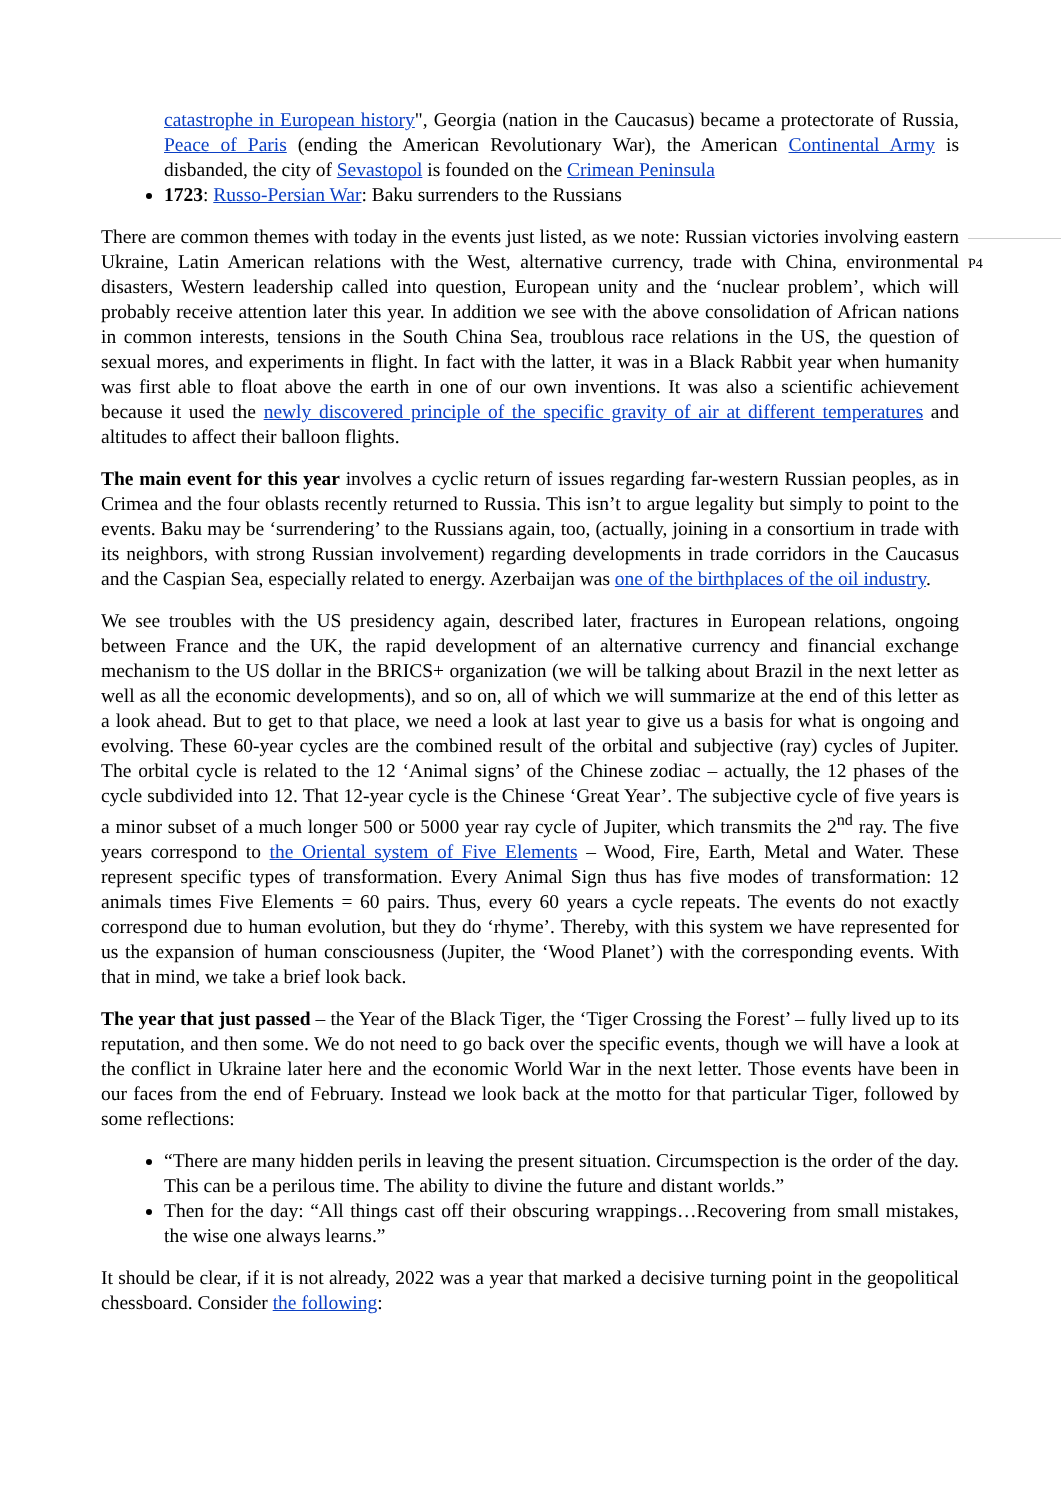catastrophe in European history", Georgia (nation in the Caucasus) became a protectorate of Russia, Peace of Paris (ending the American Revolutionary War), the American Continental Army is disbanded, the city of Sevastopol is founded on the Crimean Peninsula
1723: Russo-Persian War: Baku surrenders to the Russians
There are common themes with today in the events just listed, as we note: Russian victories involving eastern Ukraine, Latin American relations with the West, alternative currency, trade with China, environmental disasters, Western leadership called into question, European unity and the ‘nuclear problem’, which will probably receive attention later this year. In addition we see with the above consolidation of African nations in common interests, tensions in the South China Sea, troublous race relations in the US, the question of sexual mores, and experiments in flight. In fact with the latter, it was in a Black Rabbit year when humanity was first able to float above the earth in one of our own inventions. It was also a scientific achievement because it used the newly discovered principle of the specific gravity of air at different temperatures and altitudes to affect their balloon flights.
The main event for this year involves a cyclic return of issues regarding far-western Russian peoples, as in Crimea and the four oblasts recently returned to Russia. This isn’t to argue legality but simply to point to the events. Baku may be ‘surrendering’ to the Russians again, too, (actually, joining in a consortium in trade with its neighbors, with strong Russian involvement) regarding developments in trade corridors in the Caucasus and the Caspian Sea, especially related to energy. Azerbaijan was one of the birthplaces of the oil industry.
We see troubles with the US presidency again, described later, fractures in European relations, ongoing between France and the UK, the rapid development of an alternative currency and financial exchange mechanism to the US dollar in the BRICS+ organization (we will be talking about Brazil in the next letter as well as all the economic developments), and so on, all of which we will summarize at the end of this letter as a look ahead. But to get to that place, we need a look at last year to give us a basis for what is ongoing and evolving. These 60-year cycles are the combined result of the orbital and subjective (ray) cycles of Jupiter. The orbital cycle is related to the 12 ‘Animal signs’ of the Chinese zodiac – actually, the 12 phases of the cycle subdivided into 12. That 12-year cycle is the Chinese ‘Great Year’. The subjective cycle of five years is a minor subset of a much longer 500 or 5000 year ray cycle of Jupiter, which transmits the 2<sup>nd</sup> ray. The five years correspond to the Oriental system of Five Elements – Wood, Fire, Earth, Metal and Water. These represent specific types of transformation. Every Animal Sign thus has five modes of transformation: 12 animals times Five Elements = 60 pairs. Thus, every 60 years a cycle repeats. The events do not exactly correspond due to human evolution, but they do ‘rhyme’. Thereby, with this system we have represented for us the expansion of human consciousness (Jupiter, the ‘Wood Planet’) with the corresponding events. With that in mind, we take a brief look back.
The year that just passed – the Year of the Black Tiger, the ‘Tiger Crossing the Forest’ – fully lived up to its reputation, and then some. We do not need to go back over the specific events, though we will have a look at the conflict in Ukraine later here and the economic World War in the next letter. Those events have been in our faces from the end of February. Instead we look back at the motto for that particular Tiger, followed by some reflections:
“There are many hidden perils in leaving the present situation. Circumspection is the order of the day. This can be a perilous time. The ability to divine the future and distant worlds.”
Then for the day: “All things cast off their obscuring wrappings…Recovering from small mistakes, the wise one always learns.”
It should be clear, if it is not already, 2022 was a year that marked a decisive turning point in the geopolitical chessboard. Consider the following:
P4